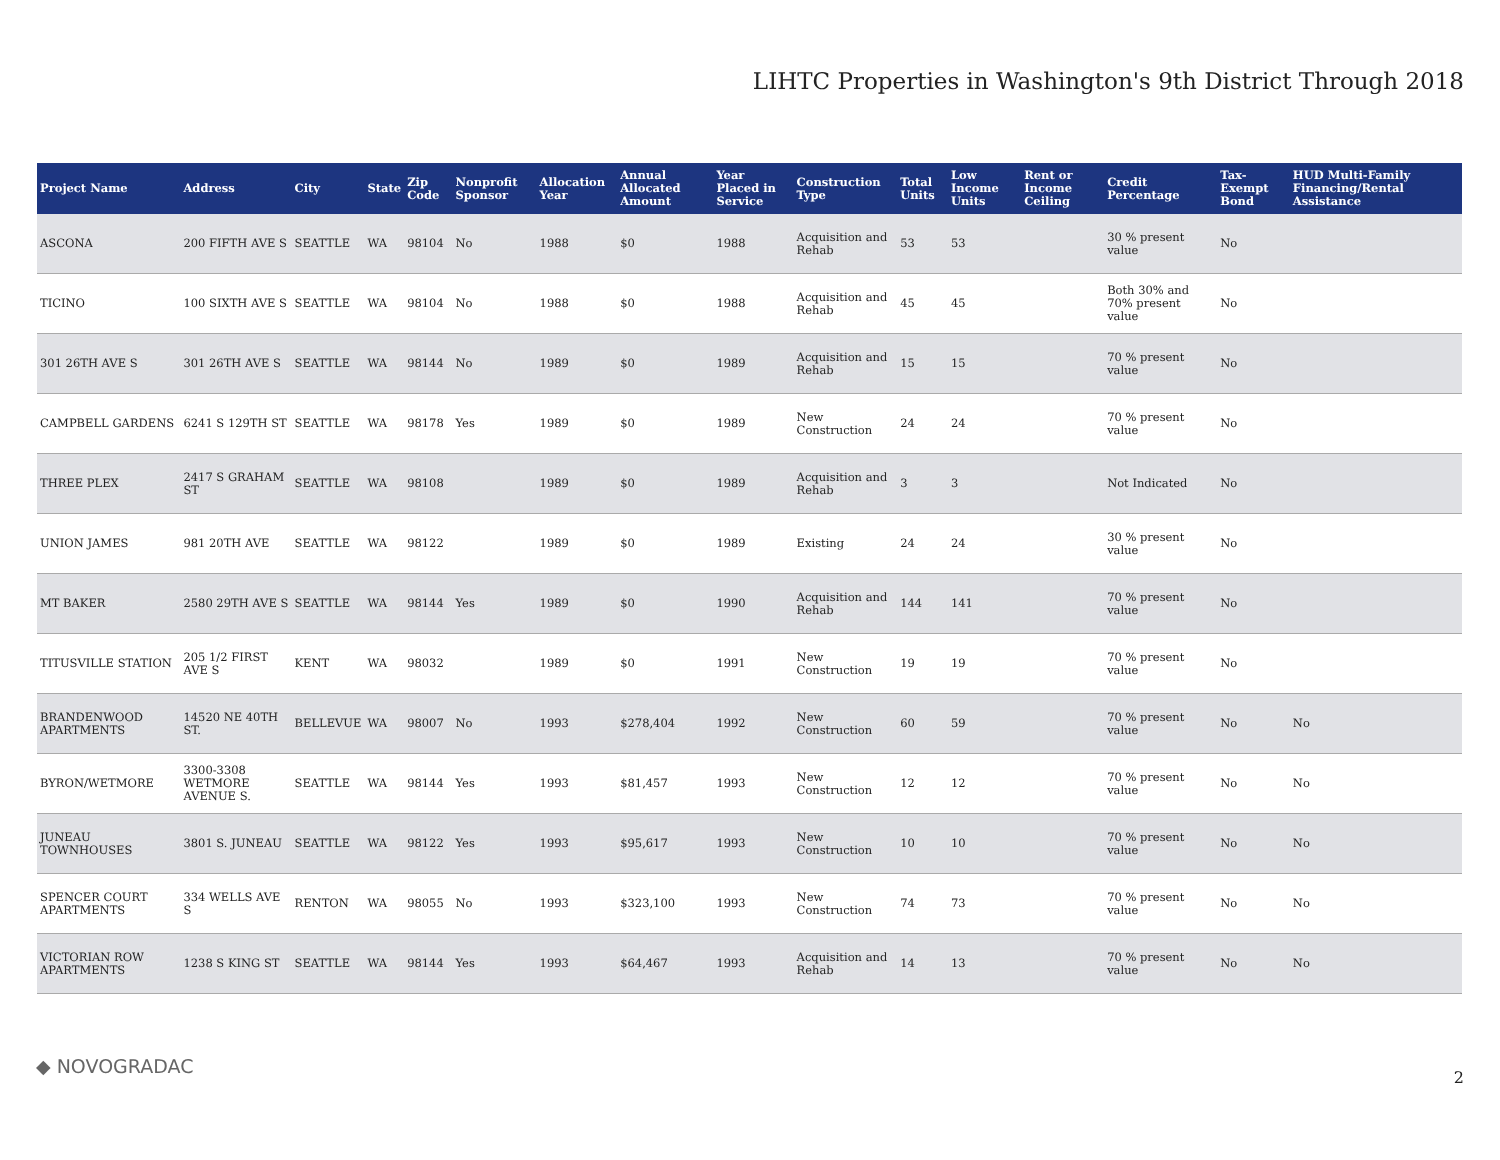LIHTC Properties in Washington's 9th District Through 2018
| Project Name | Address | City | State | Zip Code | Nonprofit Sponsor | Allocation Year | Annual Allocated Amount | Year Placed in Service | Construction Type | Total Units | Low Income Units | Rent or Income Ceiling | Credit Percentage | Tax-Exempt Bond | HUD Multi-Family Financing/Rental Assistance |
| --- | --- | --- | --- | --- | --- | --- | --- | --- | --- | --- | --- | --- | --- | --- | --- |
| ASCONA | 200 FIFTH AVE S | SEATTLE | WA | 98104 | No | 1988 | $0 | 1988 | Acquisition and Rehab | 53 | 53 | | 30 % present value | No | |
| TICINO | 100 SIXTH AVE S | SEATTLE | WA | 98104 | No | 1988 | $0 | 1988 | Acquisition and Rehab | 45 | 45 | | Both 30% and 70% present value | No | |
| 301 26TH AVE S | 301 26TH AVE S | SEATTLE | WA | 98144 | No | 1989 | $0 | 1989 | Acquisition and Rehab | 15 | 15 | | 70 % present value | No | |
| CAMPBELL GARDENS | 6241 S 129TH ST | SEATTLE | WA | 98178 | Yes | 1989 | $0 | 1989 | New Construction | 24 | 24 | | 70 % present value | No | |
| THREE PLEX | 2417 S GRAHAM ST | SEATTLE | WA | 98108 | | 1989 | $0 | 1989 | Acquisition and Rehab | 3 | 3 | | Not Indicated | No | |
| UNION JAMES | 981 20TH AVE | SEATTLE | WA | 98122 | | 1989 | $0 | 1989 | Existing | 24 | 24 | | 30 % present value | No | |
| MT BAKER | 2580 29TH AVE S | SEATTLE | WA | 98144 | Yes | 1989 | $0 | 1990 | Acquisition and Rehab | 144 | 141 | | 70 % present value | No | |
| TITUSVILLE STATION | 205 1/2 FIRST AVE S | KENT | WA | 98032 | | 1989 | $0 | 1991 | New Construction | 19 | 19 | | 70 % present value | No | |
| BRANDENWOOD APARTMENTS | 14520 NE 40TH ST. | BELLEVUE | WA | 98007 | No | 1993 | $278,404 | 1992 | New Construction | 60 | 59 | | 70 % present value | No | No |
| BYRON/WETMORE | 3300-3308 WETMORE AVENUE S. | SEATTLE | WA | 98144 | Yes | 1993 | $81,457 | 1993 | New Construction | 12 | 12 | | 70 % present value | No | No |
| JUNEAU TOWNHOUSES | 3801 S. JUNEAU | SEATTLE | WA | 98122 | Yes | 1993 | $95,617 | 1993 | New Construction | 10 | 10 | | 70 % present value | No | No |
| SPENCER COURT APARTMENTS | 334 WELLS AVE S | RENTON | WA | 98055 | No | 1993 | $323,100 | 1993 | New Construction | 74 | 73 | | 70 % present value | No | No |
| VICTORIAN ROW APARTMENTS | 1238 S KING ST | SEATTLE | WA | 98144 | Yes | 1993 | $64,467 | 1993 | Acquisition and Rehab | 14 | 13 | | 70 % present value | No | No |
◆ NOVOGRADAC 2